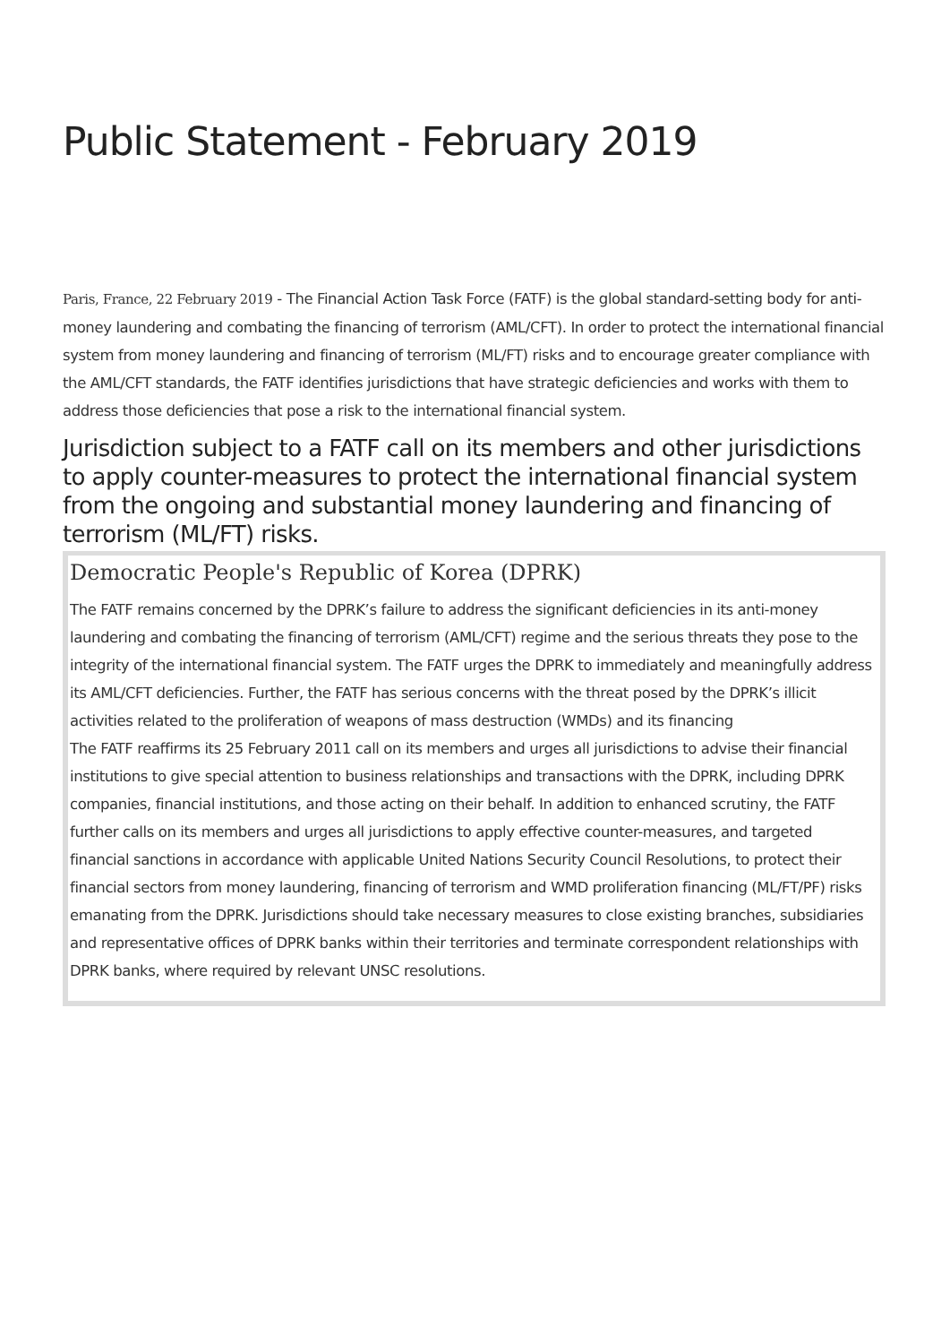Public Statement - February 2019
Paris, France, 22 February 2019 - The Financial Action Task Force (FATF) is the global standard-setting body for anti-money laundering and combating the financing of terrorism (AML/CFT). In order to protect the international financial system from money laundering and financing of terrorism (ML/FT) risks and to encourage greater compliance with the AML/CFT standards, the FATF identifies jurisdictions that have strategic deficiencies and works with them to address those deficiencies that pose a risk to the international financial system.
Jurisdiction subject to a FATF call on its members and other jurisdictions to apply counter-measures to protect the international financial system from the ongoing and substantial money laundering and financing of terrorism (ML/FT) risks.
Democratic People's Republic of Korea (DPRK)
The FATF remains concerned by the DPRK’s failure to address the significant deficiencies in its anti-money laundering and combating the financing of terrorism (AML/CFT) regime and the serious threats they pose to the integrity of the international financial system. The FATF urges the DPRK to immediately and meaningfully address its AML/CFT deficiencies. Further, the FATF has serious concerns with the threat posed by the DPRK’s illicit activities related to the proliferation of weapons of mass destruction (WMDs) and its financing
The FATF reaffirms its 25 February 2011 call on its members and urges all jurisdictions to advise their financial institutions to give special attention to business relationships and transactions with the DPRK, including DPRK companies, financial institutions, and those acting on their behalf. In addition to enhanced scrutiny, the FATF further calls on its members and urges all jurisdictions to apply effective counter-measures, and targeted financial sanctions in accordance with applicable United Nations Security Council Resolutions, to protect their financial sectors from money laundering, financing of terrorism and WMD proliferation financing (ML/FT/PF) risks emanating from the DPRK. Jurisdictions should take necessary measures to close existing branches, subsidiaries and representative offices of DPRK banks within their territories and terminate correspondent relationships with DPRK banks, where required by relevant UNSC resolutions.